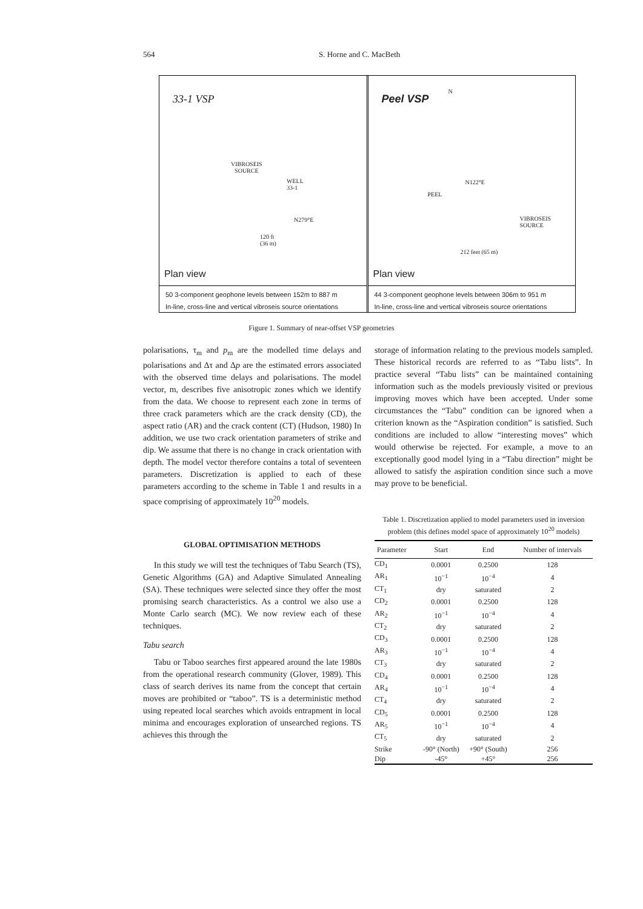564 S. Horne and C. MacBeth
33-1 VSP
VIBROSEIS
SOURCE
WELL
33-1
N279°E
120 ft
(36 m)
Plan view
50 3-component geophone levels between 152m to 887 m
In-line, cross-line and vertical vibroseis source orientations
Peel VSP
N
PEEL
N122°E
VIBROSEIS
SOURCE
212 feet (65 m)
Plan view
44 3-component geophone levels between 306m to 951 m
In-line, cross-line and vertical vibroseis source orientations
Figure 1. Summary of near-offset VSP geometries
polarisations, τ<sub>m</sub> and p<sub>m</sub> are the modelled time delays and polarisations and Δτ and Δp are the estimated errors associated with the observed time delays and polarisations. The model vector, m, describes five anisotropic zones which we identify from the data. We choose to represent each zone in terms of three crack parameters which are the crack density (CD), the aspect ratio (AR) and the crack content (CT) (Hudson, 1980) In addition, we use two crack orientation parameters of strike and dip. We assume that there is no change in crack orientation with depth. The model vector therefore contains a total of seventeen parameters. Discretization is applied to each of these parameters according to the scheme in Table 1 and results in a space comprising of approximately 10<sup>20</sup> models.
GLOBAL OPTIMISATION METHODS
In this study we will test the techniques of Tabu Search (TS), Genetic Algorithms (GA) and Adaptive Simulated Annealing (SA). These techniques were selected since they offer the most promising search characteristics. As a control we also use a Monte Carlo search (MC). We now review each of these techniques.
Tabu search
Tabu or Taboo searches first appeared around the late 1980s from the operational research community (Glover, 1989). This class of search derives its name from the concept that certain moves are prohibited or “taboo”. TS is a deterministic method using repeated local searches which avoids entrapment in local minima and encourages exploration of unsearched regions. TS achieves this through the
storage of information relating to the previous models sampled. These historical records are referred to as “Tabu lists”. In practice several “Tabu lists” can be maintained containing information such as the models previously visited or previous improving moves which have been accepted. Under some circumstances the “Tabu” condition can be ignored when a criterion known as the “Aspiration condition” is satisfied. Such conditions are included to allow “interesting moves” which would otherwise be rejected. For example, a move to an exceptionally good model lying in a “Tabu direction” might be allowed to satisfy the aspiration condition since such a move may prove to be beneficial.
Table 1. Discretization applied to model parameters used in inversion problem (this defines model space of approximately 10<sup>20</sup> models)
| Parameter | Start | End | Number of intervals |
| --- | --- | --- | --- |
| CD<sub>1</sub> | 0.0001 | 0.2500 | 128 |
| AR<sub>1</sub> | 10<sup>−1</sup> | 10<sup>−4</sup> | 4 |
| CT<sub>1</sub> | dry | saturated | 2 |
| CD<sub>2</sub> | 0.0001 | 0.2500 | 128 |
| AR<sub>2</sub> | 10<sup>−1</sup> | 10<sup>−4</sup> | 4 |
| CT<sub>2</sub> | dry | saturated | 2 |
| CD<sub>3</sub> | 0.0001 | 0.2500 | 128 |
| AR<sub>3</sub> | 10<sup>−1</sup> | 10<sup>−4</sup> | 4 |
| CT<sub>3</sub> | dry | saturated | 2 |
| CD<sub>4</sub> | 0.0001 | 0.2500 | 128 |
| AR<sub>4</sub> | 10<sup>−1</sup> | 10<sup>−4</sup> | 4 |
| CT<sub>4</sub> | dry | saturated | 2 |
| CD<sub>5</sub> | 0.0001 | 0.2500 | 128 |
| AR<sub>5</sub> | 10<sup>−1</sup> | 10<sup>−4</sup> | 4 |
| CT<sub>5</sub> | dry | saturated | 2 |
| Strike | -90° (North) | +90° (South) | 256 |
| Dip | -45° | +45° | 256 |